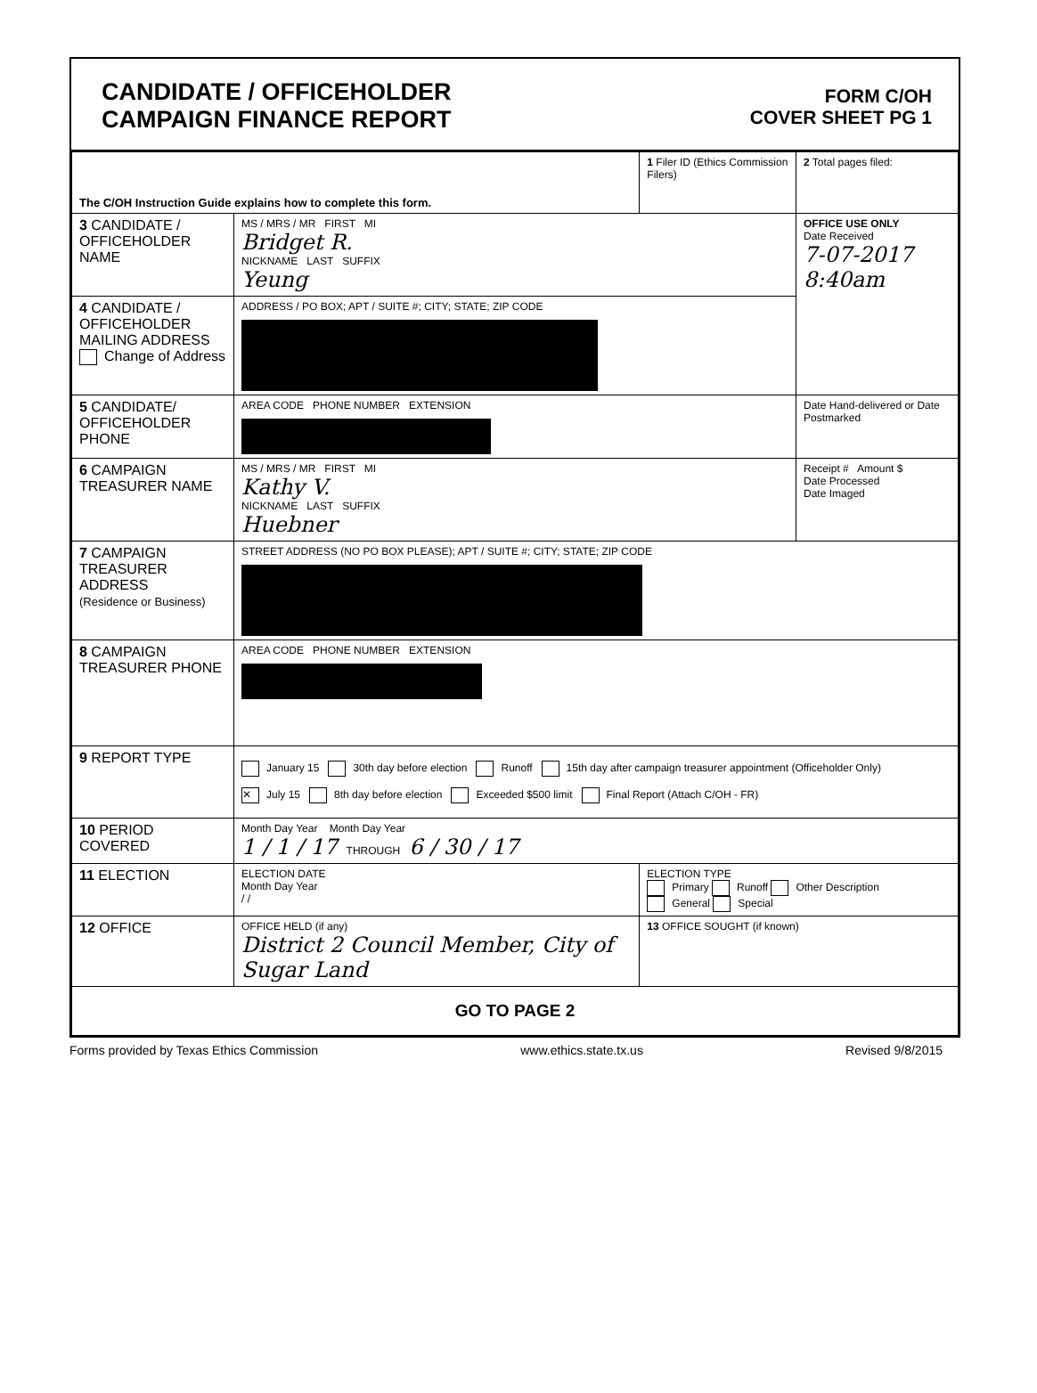CANDIDATE / OFFICEHOLDER
CAMPAIGN FINANCE REPORT
FORM C/OH
COVER SHEET PG 1
| The C/OH Instruction Guide explains how to complete this form. | | | 1 Filer ID (Ethics Commission Filers) | 2 Total pages filed: |
| 3 CANDIDATE / OFFICEHOLDER NAME | MS / MRS / MR FIRST MI Bridget R. NICKNAME LAST SUFFIX Yeung | | | OFFICE USE ONLY Date Received 7-07-2017 8:40am |
| 4 CANDIDATE / OFFICEHOLDER MAILING ADDRESS Change of Address | ADDRESS / PO BOX; APT / SUITE #; CITY; STATE; ZIP CODE | | | |
| 5 CANDIDATE/ OFFICEHOLDER PHONE | AREA CODE PHONE NUMBER EXTENSION | | | Date Hand-delivered or Date Postmarked |
| 6 CAMPAIGN TREASURER NAME | MS / MRS / MR FIRST MI Kathy V. NICKNAME LAST SUFFIX Huebner | | | Receipt # Amount $ Date Processed Date Imaged |
| 7 CAMPAIGN TREASURER ADDRESS (Residence or Business) | STREET ADDRESS (NO PO BOX PLEASE); APT / SUITE #; CITY; STATE; ZIP CODE | | | |
| 8 CAMPAIGN TREASURER PHONE | AREA CODE PHONE NUMBER EXTENSION | | | |
| 9 REPORT TYPE | January 15 30th day before election Runoff 15th day after campaign treasurer appointment (Officeholder Only) ✕ July 15 8th day before election Exceeded $500 limit Final Report (Attach C/OH - FR) | | | |
| 10 PERIOD COVERED | Month Day Year Month Day Year 1 / 1 / 17 THROUGH 6 / 30 / 17 | | | |
| 11 ELECTION | ELECTION DATE Month Day Year / / | ELECTION TYPE Primary Runoff Other Description General Special | | |
| 12 OFFICE | OFFICE HELD (if any) District 2 Council Member, City of Sugar Land | | 13 OFFICE SOUGHT (if known) | |
| GO TO PAGE 2 | | | | |
Forms provided by Texas Ethics Commission www.ethics.state.tx.us Revised 9/8/2015